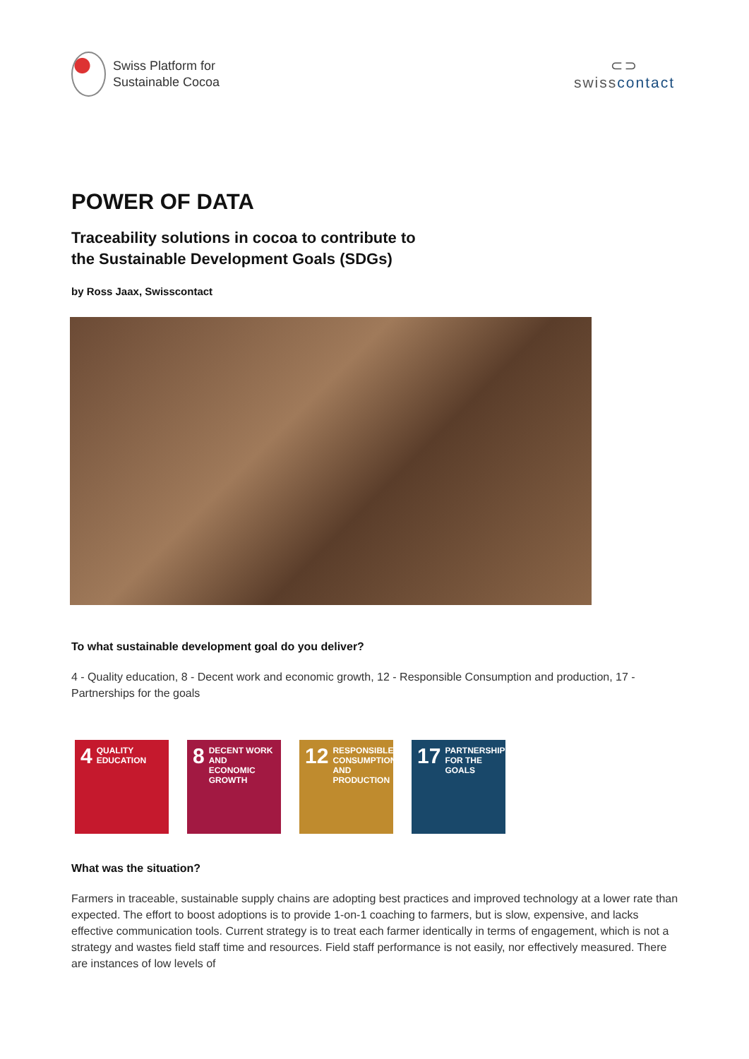Swiss Platform for
Sustainable Cocoa
⊂⊃
swisscontact
POWER OF DATA
Traceability solutions in cocoa to contribute to
the Sustainable Development Goals (SDGs)
by Ross Jaax, Swisscontact
To what sustainable development goal do you deliver?
4 - Quality education, 8 - Decent work and economic growth, 12 - Responsible Consumption and production, 17 - Partnerships for the goals
4
QUALITY EDUCATION
8
DECENT WORK AND ECONOMIC GROWTH
12
RESPONSIBLE CONSUMPTION AND PRODUCTION
17
PARTNERSHIPS FOR THE GOALS
What was the situation?
Farmers in traceable, sustainable supply chains are adopting best practices and improved technology at a lower rate than expected. The effort to boost adoptions is to provide 1-on-1 coaching to farmers, but is slow, expensive, and lacks effective communication tools. Current strategy is to treat each farmer identically in terms of engagement, which is not a strategy and wastes field staff time and resources. Field staff performance is not easily, nor effectively measured. There are instances of low levels of